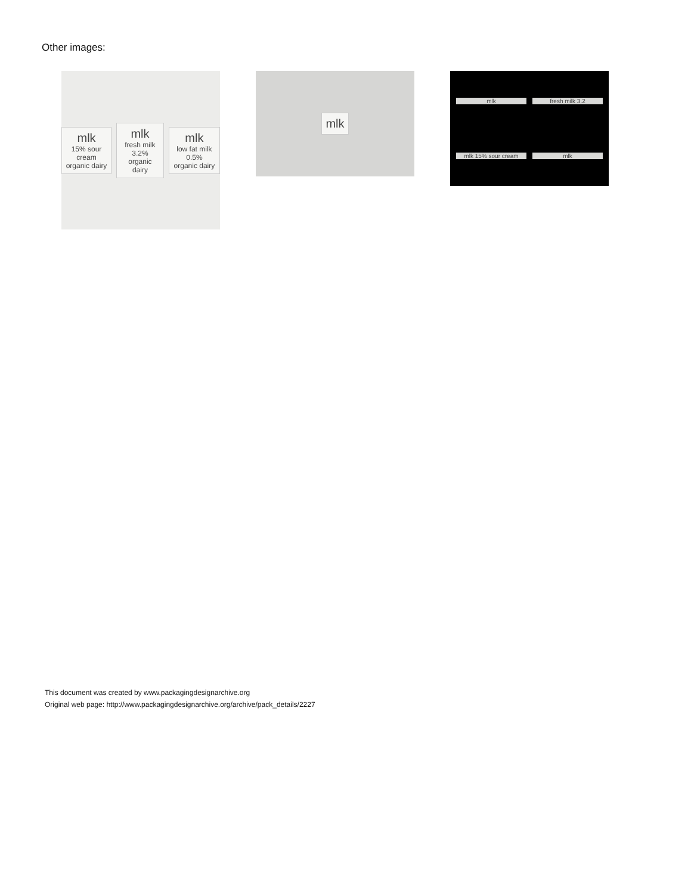Other images:
mlk
15% sour cream
organic dairy
mlk
fresh milk 3.2%
organic dairy
mlk
low fat milk 0.5%
organic dairy
mlk
mlk
fresh milk 3.2
mlk 15% sour cream
mlk
This document was created by www.packagingdesignarchive.org
Original web page: http://www.packagingdesignarchive.org/archive/pack_details/2227